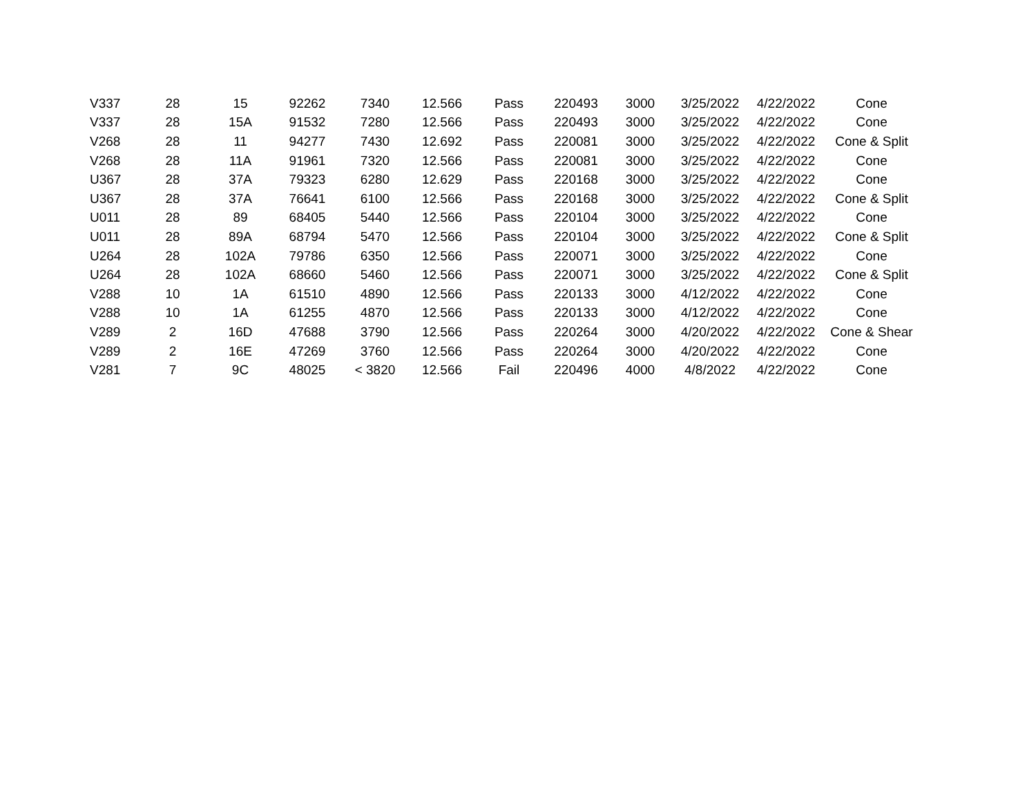| V337 | 28 | 15 | 92262 | 7340 | 12.566 | Pass | 220493 | 3000 | 3/25/2022 | 4/22/2022 | Cone |
| V337 | 28 | 15A | 91532 | 7280 | 12.566 | Pass | 220493 | 3000 | 3/25/2022 | 4/22/2022 | Cone |
| V268 | 28 | 11 | 94277 | 7430 | 12.692 | Pass | 220081 | 3000 | 3/25/2022 | 4/22/2022 | Cone & Split |
| V268 | 28 | 11A | 91961 | 7320 | 12.566 | Pass | 220081 | 3000 | 3/25/2022 | 4/22/2022 | Cone |
| U367 | 28 | 37A | 79323 | 6280 | 12.629 | Pass | 220168 | 3000 | 3/25/2022 | 4/22/2022 | Cone |
| U367 | 28 | 37A | 76641 | 6100 | 12.566 | Pass | 220168 | 3000 | 3/25/2022 | 4/22/2022 | Cone & Split |
| U011 | 28 | 89 | 68405 | 5440 | 12.566 | Pass | 220104 | 3000 | 3/25/2022 | 4/22/2022 | Cone |
| U011 | 28 | 89A | 68794 | 5470 | 12.566 | Pass | 220104 | 3000 | 3/25/2022 | 4/22/2022 | Cone & Split |
| U264 | 28 | 102A | 79786 | 6350 | 12.566 | Pass | 220071 | 3000 | 3/25/2022 | 4/22/2022 | Cone |
| U264 | 28 | 102A | 68660 | 5460 | 12.566 | Pass | 220071 | 3000 | 3/25/2022 | 4/22/2022 | Cone & Split |
| V288 | 10 | 1A | 61510 | 4890 | 12.566 | Pass | 220133 | 3000 | 4/12/2022 | 4/22/2022 | Cone |
| V288 | 10 | 1A | 61255 | 4870 | 12.566 | Pass | 220133 | 3000 | 4/12/2022 | 4/22/2022 | Cone |
| V289 | 2 | 16D | 47688 | 3790 | 12.566 | Pass | 220264 | 3000 | 4/20/2022 | 4/22/2022 | Cone & Shear |
| V289 | 2 | 16E | 47269 | 3760 | 12.566 | Pass | 220264 | 3000 | 4/20/2022 | 4/22/2022 | Cone |
| V281 | 7 | 9C | 48025 | < 3820 | 12.566 | Fail | 220496 | 4000 | 4/8/2022 | 4/22/2022 | Cone |